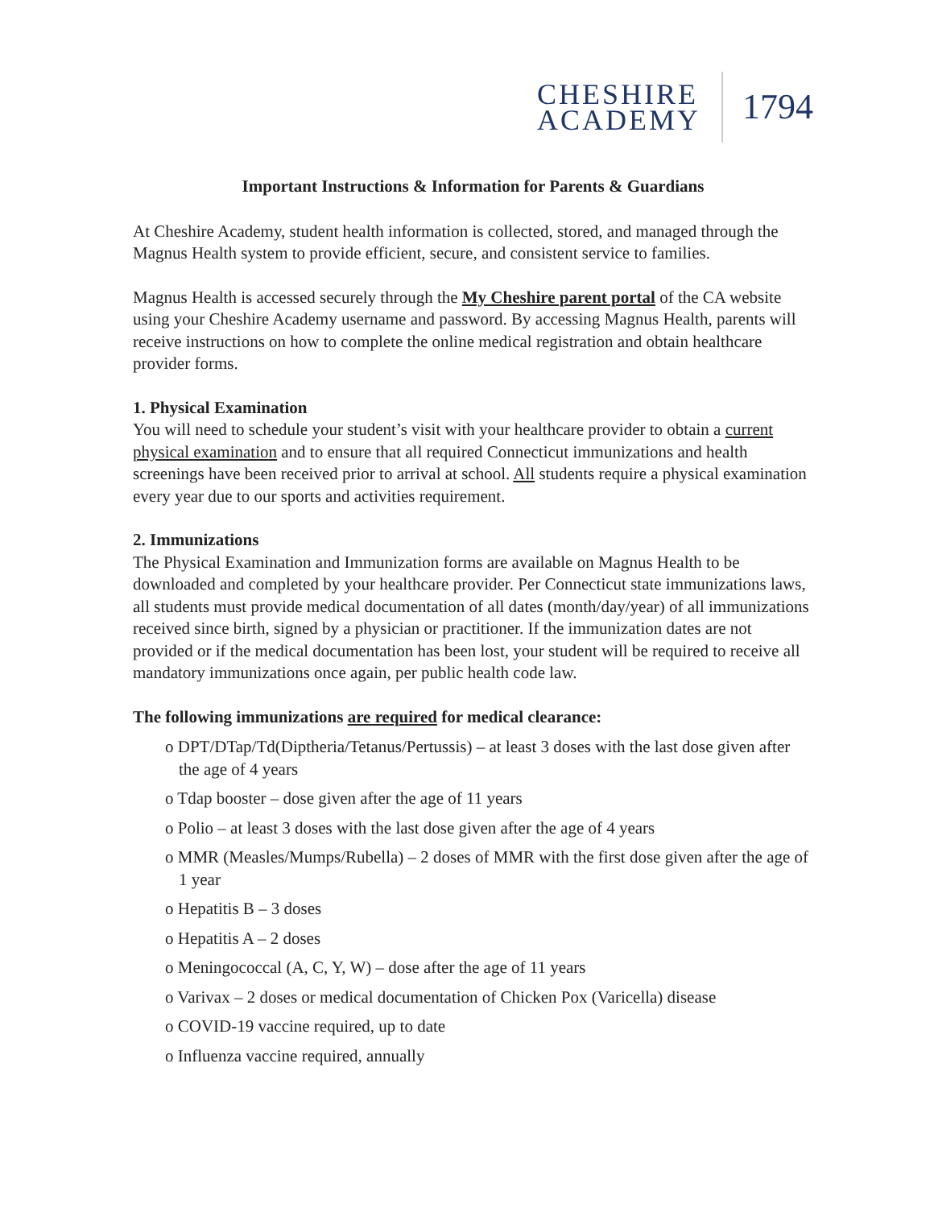CHESHIRE
ACADEMY
1794
Important Instructions & Information for Parents & Guardians
At Cheshire Academy, student health information is collected, stored, and managed through the Magnus Health system to provide efficient, secure, and consistent service to families.
Magnus Health is accessed securely through the My Cheshire parent portal of the CA website using your Cheshire Academy username and password. By accessing Magnus Health, parents will receive instructions on how to complete the online medical registration and obtain healthcare provider forms.
1. Physical Examination
You will need to schedule your student’s visit with your healthcare provider to obtain a current physical examination and to ensure that all required Connecticut immunizations and health screenings have been received prior to arrival at school. All students require a physical examination every year due to our sports and activities requirement.
2. Immunizations
The Physical Examination and Immunization forms are available on Magnus Health to be downloaded and completed by your healthcare provider. Per Connecticut state immunizations laws, all students must provide medical documentation of all dates (month/day/year) of all immunizations received since birth, signed by a physician or practitioner. If the immunization dates are not provided or if the medical documentation has been lost, your student will be required to receive all mandatory immunizations once again, per public health code law.
The following immunizations are required for medical clearance:
o DPT/DTap/Td(Diptheria/Tetanus/Pertussis) – at least 3 doses with the last dose given after the age of 4 years
o Tdap booster – dose given after the age of 11 years
o Polio – at least 3 doses with the last dose given after the age of 4 years
o MMR (Measles/Mumps/Rubella) – 2 doses of MMR with the first dose given after the age of 1 year
o Hepatitis B – 3 doses
o Hepatitis A – 2 doses
o Meningococcal (A, C, Y, W) – dose after the age of 11 years
o Varivax – 2 doses or medical documentation of Chicken Pox (Varicella) disease
o COVID-19 vaccine required, up to date
o Influenza vaccine required, annually